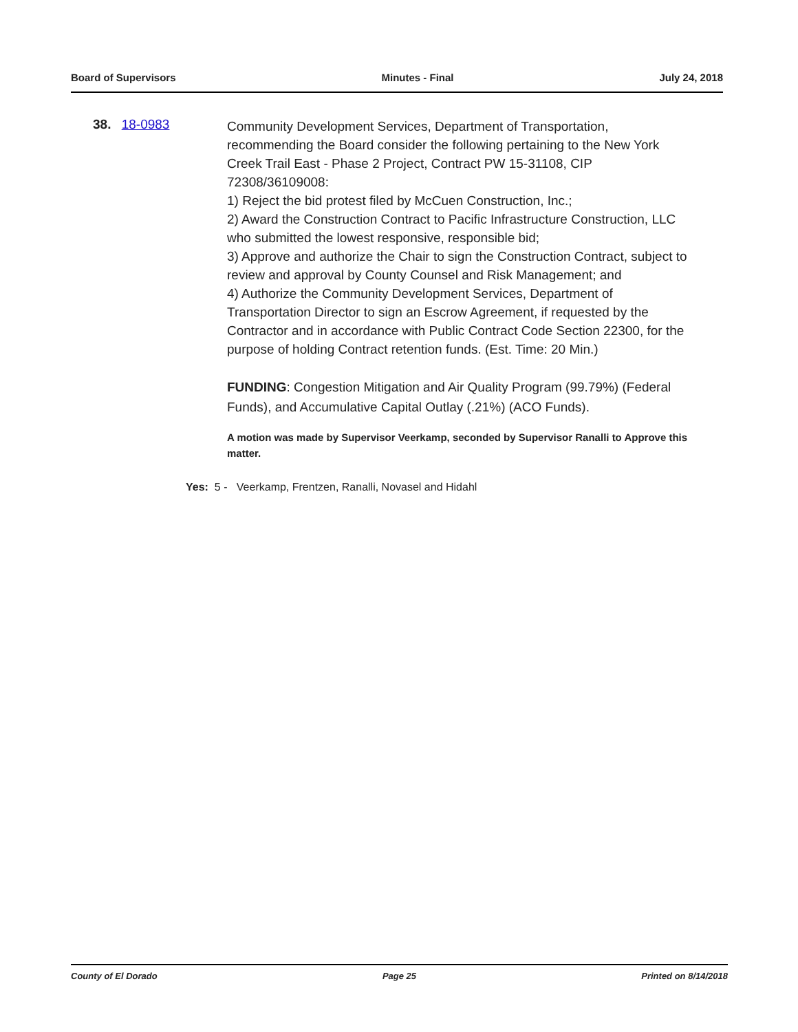Board of Supervisors Minutes - Final July 24, 2018
38. 18-0983
Community Development Services, Department of Transportation, recommending the Board consider the following pertaining to the New York Creek Trail East - Phase 2 Project, Contract PW 15-31108, CIP 72308/36109008:
1) Reject the bid protest filed by McCuen Construction, Inc.;
2) Award the Construction Contract to Pacific Infrastructure Construction, LLC who submitted the lowest responsive, responsible bid;
3) Approve and authorize the Chair to sign the Construction Contract, subject to review and approval by County Counsel and Risk Management; and
4) Authorize the Community Development Services, Department of Transportation Director to sign an Escrow Agreement, if requested by the Contractor and in accordance with Public Contract Code Section 22300, for the purpose of holding Contract retention funds. (Est. Time: 20 Min.)
FUNDING: Congestion Mitigation and Air Quality Program (99.79%) (Federal Funds), and Accumulative Capital Outlay (.21%) (ACO Funds).
A motion was made by Supervisor Veerkamp, seconded by Supervisor Ranalli to Approve this matter.
Yes: 5 - Veerkamp, Frentzen, Ranalli, Novasel and Hidahl
County of El Dorado Page 25 Printed on 8/14/2018